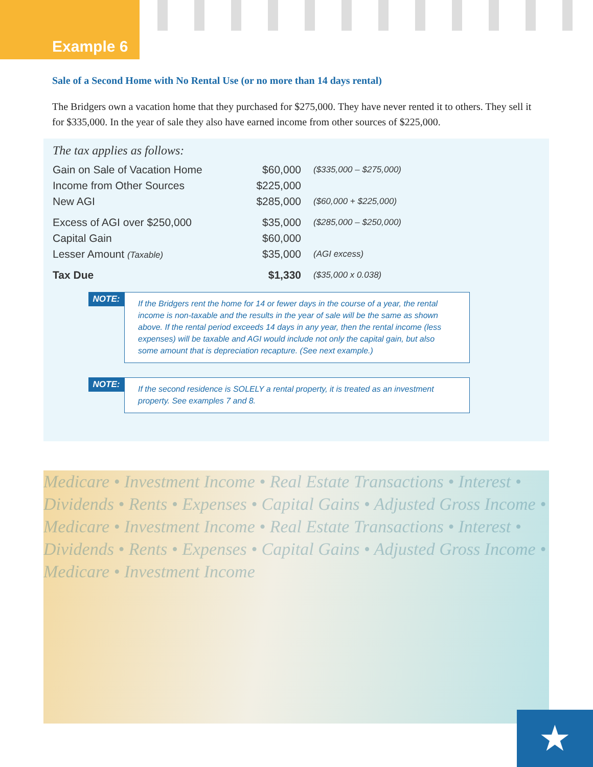Example 6
Sale of a Second Home with No Rental Use (or no more than 14 days rental)
The Bridgers own a vacation home that they purchased for $275,000. They have never rented it to others. They sell it for $335,000. In the year of sale they also have earned income from other sources of $225,000.
The tax applies as follows:
| Gain on Sale of Vacation Home | $60,000 | ($335,000 – $275,000) |
| Income from Other Sources | $225,000 | |
| New AGI | $285,000 | ($60,000 + $225,000) |
| Excess of AGI over $250,000 | $35,000 | ($285,000 – $250,000) |
| Capital Gain | $60,000 | |
| Lesser Amount (Taxable) | $35,000 | (AGI excess) |
| Tax Due | $1,330 | ($35,000 x 0.038) |
NOTE:
If the Bridgers rent the home for 14 or fewer days in the course of a year, the rental income is non-taxable and the results in the year of sale will be the same as shown above. If the rental period exceeds 14 days in any year, then the rental income (less expenses) will be taxable and AGI would include not only the capital gain, but also some amount that is depreciation recapture. (See next example.)
NOTE:
If the second residence is SOLELY a rental property, it is treated as an investment property. See examples 7 and 8.
Medicare • Investment Income • Real Estate Transactions • Interest • Dividends • Rents • Expenses • Capital Gains • Adjusted Gross Income • Medicare • Investment Income • Real Estate Transactions • Interest • Dividends • Rents • Expenses • Capital Gains • Adjusted Gross Income • Medicare • Investment Income
★